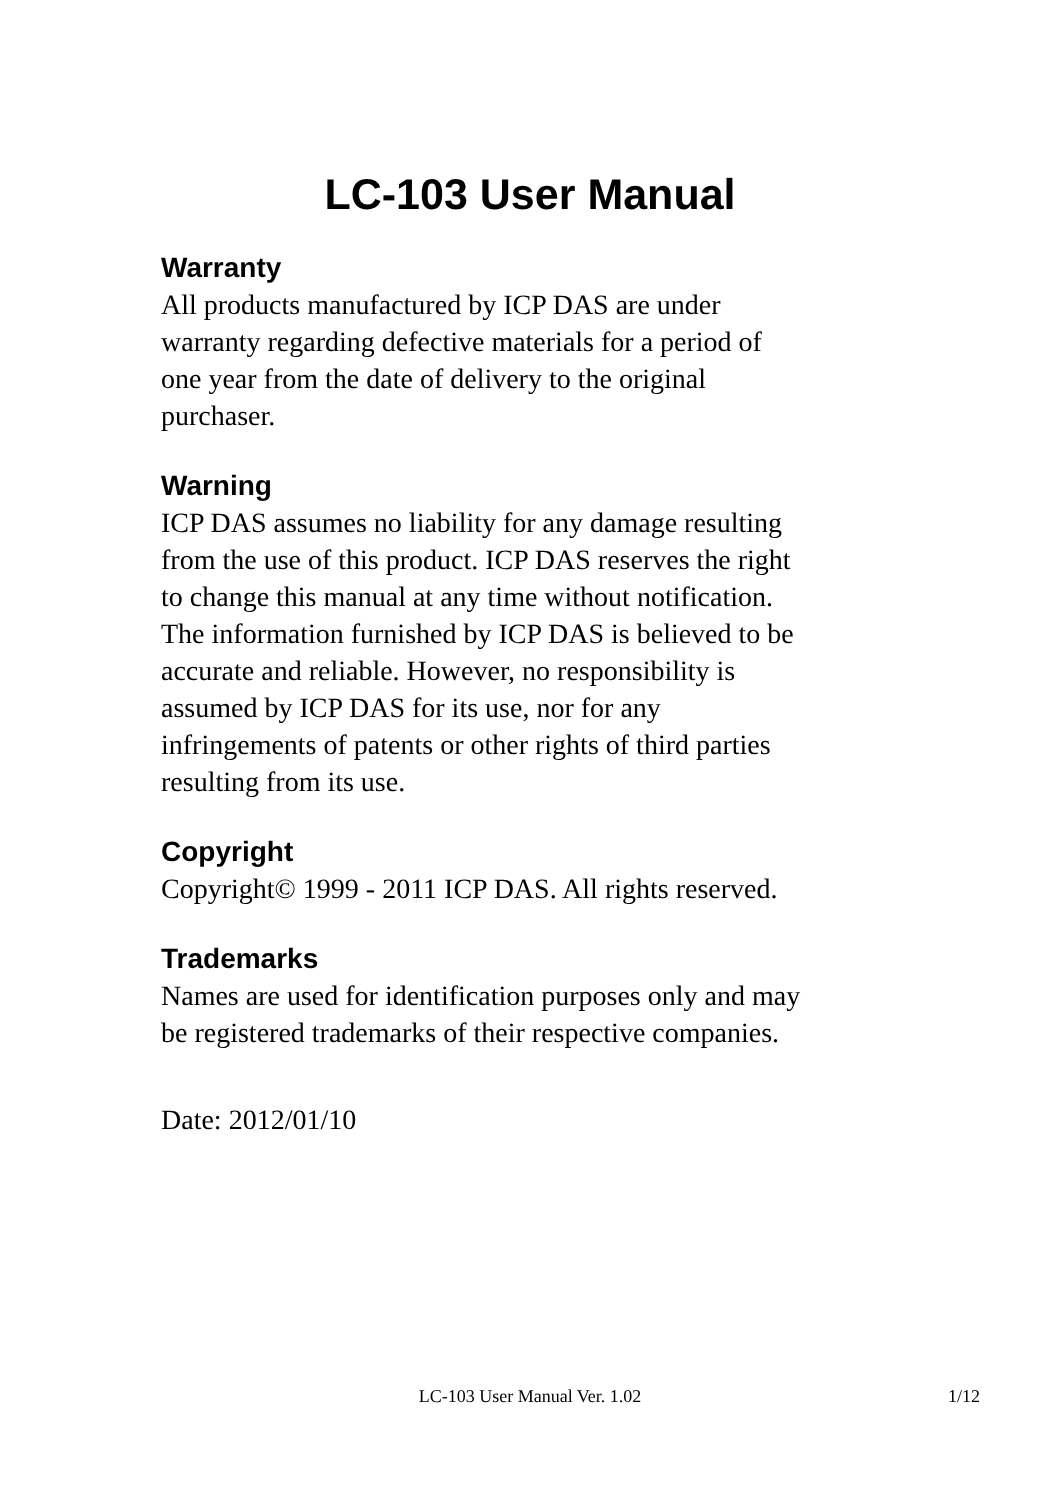LC-103 User Manual
Warranty
All products manufactured by ICP DAS are under
warranty regarding defective materials for a period of
one year from the date of delivery to the original
purchaser.
Warning
ICP DAS assumes no liability for any damage resulting
from the use of this product. ICP DAS reserves the right
to change this manual at any time without notification.
The information furnished by ICP DAS is believed to be
accurate and reliable. However, no responsibility is
assumed by ICP DAS for its use, nor for any
infringements of patents or other rights of third parties
resulting from its use.
Copyright
Copyright© 1999 - 2011 ICP DAS. All rights reserved.
Trademarks
Names are used for identification purposes only and may
be registered trademarks of their respective companies.
Date: 2012/01/10
LC-103 User Manual Ver. 1.02
1/12